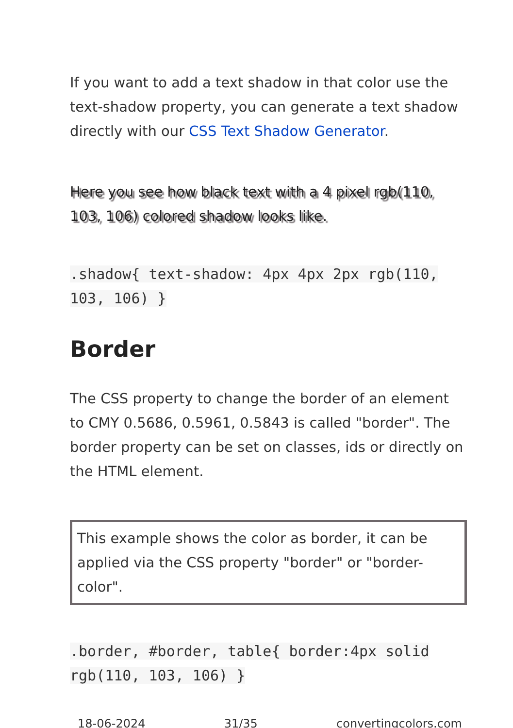If you want to add a text shadow in that color use the text-shadow property, you can generate a text shadow directly with our CSS Text Shadow Generator.
Here you see how black text with a 4 pixel rgb(110, 103, 106) colored shadow looks like.
.shadow{ text-shadow: 4px 4px 2px rgb(110, 103, 106) }
Border
The CSS property to change the border of an element to CMY 0.5686, 0.5961, 0.5843 is called "border". The border property can be set on classes, ids or directly on the HTML element.
This example shows the color as border, it can be applied via the CSS property "border" or "border-color".
.border, #border, table{ border:4px solid rgb(110, 103, 106) }
18-06-2024 31/35 convertingcolors.com